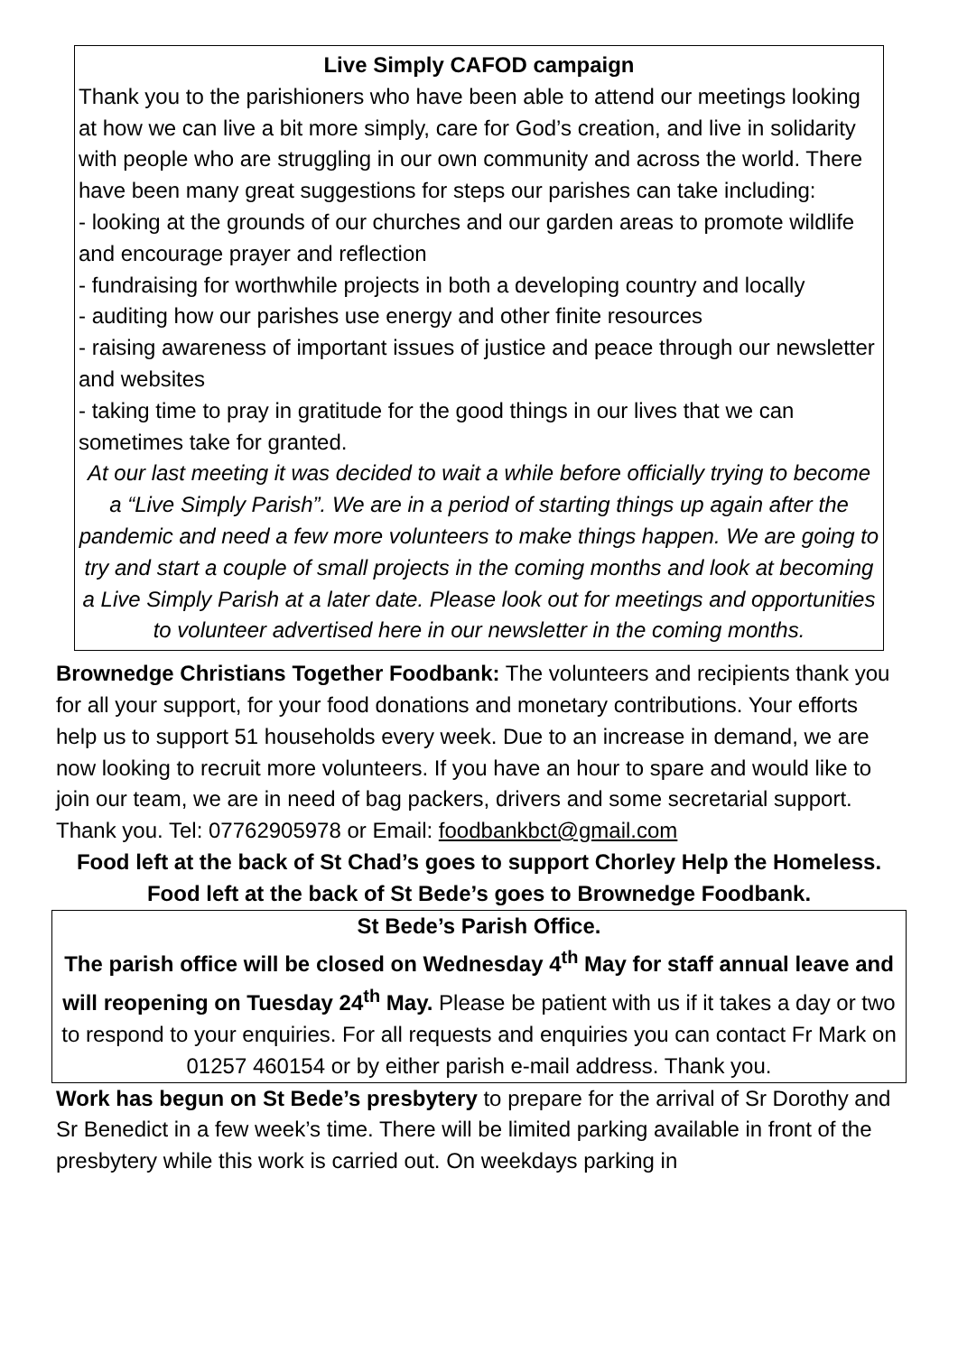Live Simply CAFOD campaign
Thank you to the parishioners who have been able to attend our meetings looking at how we can live a bit more simply, care for God’s creation, and live in solidarity with people who are struggling in our own community and across the world. There have been many great suggestions for steps our parishes can take including:
- looking at the grounds of our churches and our garden areas to promote wildlife and encourage prayer and reflection
- fundraising for worthwhile projects in both a developing country and locally
- auditing how our parishes use energy and other finite resources
- raising awareness of important issues of justice and peace through our newsletter and websites
- taking time to pray in gratitude for the good things in our lives that we can sometimes take for granted.
At our last meeting it was decided to wait a while before officially trying to become a “Live Simply Parish”. We are in a period of starting things up again after the pandemic and need a few more volunteers to make things happen. We are going to try and start a couple of small projects in the coming months and look at becoming a Live Simply Parish at a later date. Please look out for meetings and opportunities to volunteer advertised here in our newsletter in the coming months.
Brownedge Christians Together Foodbank: The volunteers and recipients thank you for all your support, for your food donations and monetary contributions. Your efforts help us to support 51 households every week. Due to an increase in demand, we are now looking to recruit more volunteers. If you have an hour to spare and would like to join our team, we are in need of bag packers, drivers and some secretarial support. Thank you. Tel: 07762905978 or Email: foodbankbct@gmail.com
Food left at the back of St Chad’s goes to support Chorley Help the Homeless. Food left at the back of St Bede’s goes to Brownedge Foodbank.
St Bede’s Parish Office.
The parish office will be closed on Wednesday 4<sup>th</sup> May for staff annual leave and will reopening on Tuesday 24<sup>th</sup> May. Please be patient with us if it takes a day or two to respond to your enquiries. For all requests and enquiries you can contact Fr Mark on 01257 460154 or by either parish e-mail address. Thank you.
Work has begun on St Bede’s presbytery to prepare for the arrival of Sr Dorothy and Sr Benedict in a few week’s time. There will be limited parking available in front of the presbytery while this work is carried out. On weekdays parking in